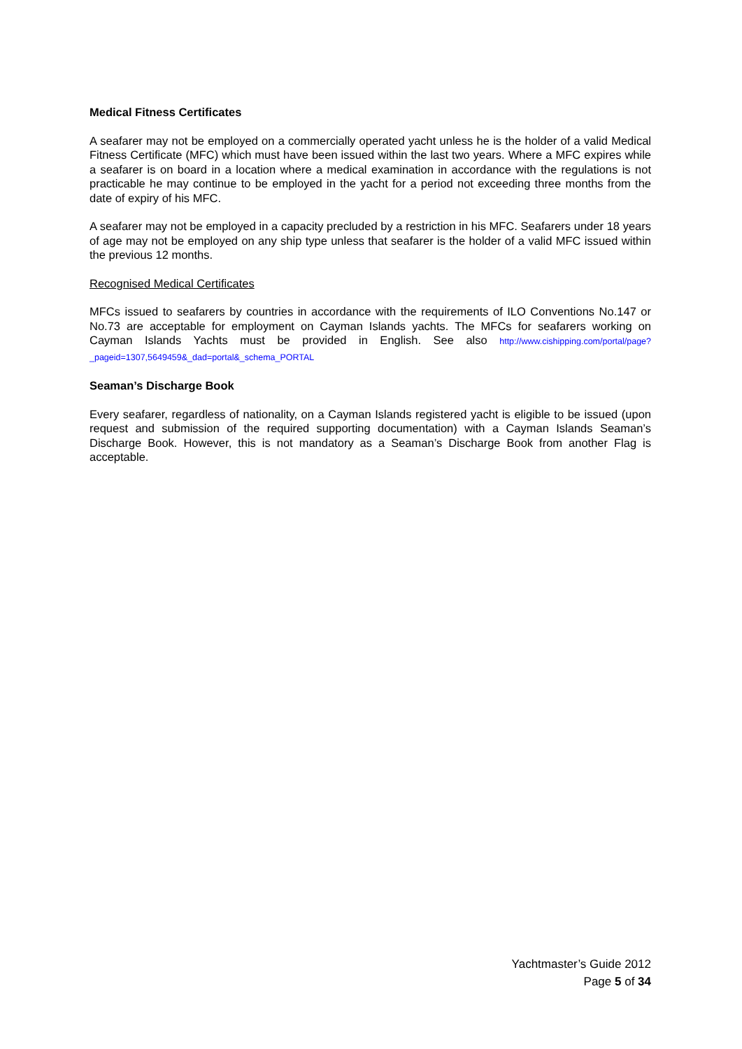Medical Fitness Certificates
A seafarer may not be employed on a commercially operated yacht unless he is the holder of a valid Medical Fitness Certificate (MFC) which must have been issued within the last two years. Where a MFC expires while a seafarer is on board in a location where a medical examination in accordance with the regulations is not practicable he may continue to be employed in the yacht for a period not exceeding three months from the date of expiry of his MFC.
A seafarer may not be employed in a capacity precluded by a restriction in his MFC. Seafarers under 18 years of age may not be employed on any ship type unless that seafarer is the holder of a valid MFC issued within the previous 12 months.
Recognised Medical Certificates
MFCs issued to seafarers by countries in accordance with the requirements of ILO Conventions No.147 or No.73 are acceptable for employment on Cayman Islands yachts. The MFCs for seafarers working on Cayman Islands Yachts must be provided in English. See also http://www.cishipping.com/portal/page?_pageid=1307,5649459&_dad=portal&_schema_PORTAL
Seaman’s Discharge Book
Every seafarer, regardless of nationality, on a Cayman Islands registered yacht is eligible to be issued (upon request and submission of the required supporting documentation) with a Cayman Islands Seaman’s Discharge Book. However, this is not mandatory as a Seaman’s Discharge Book from another Flag is acceptable.
Yachtmaster’s Guide 2012
Page 5 of 34